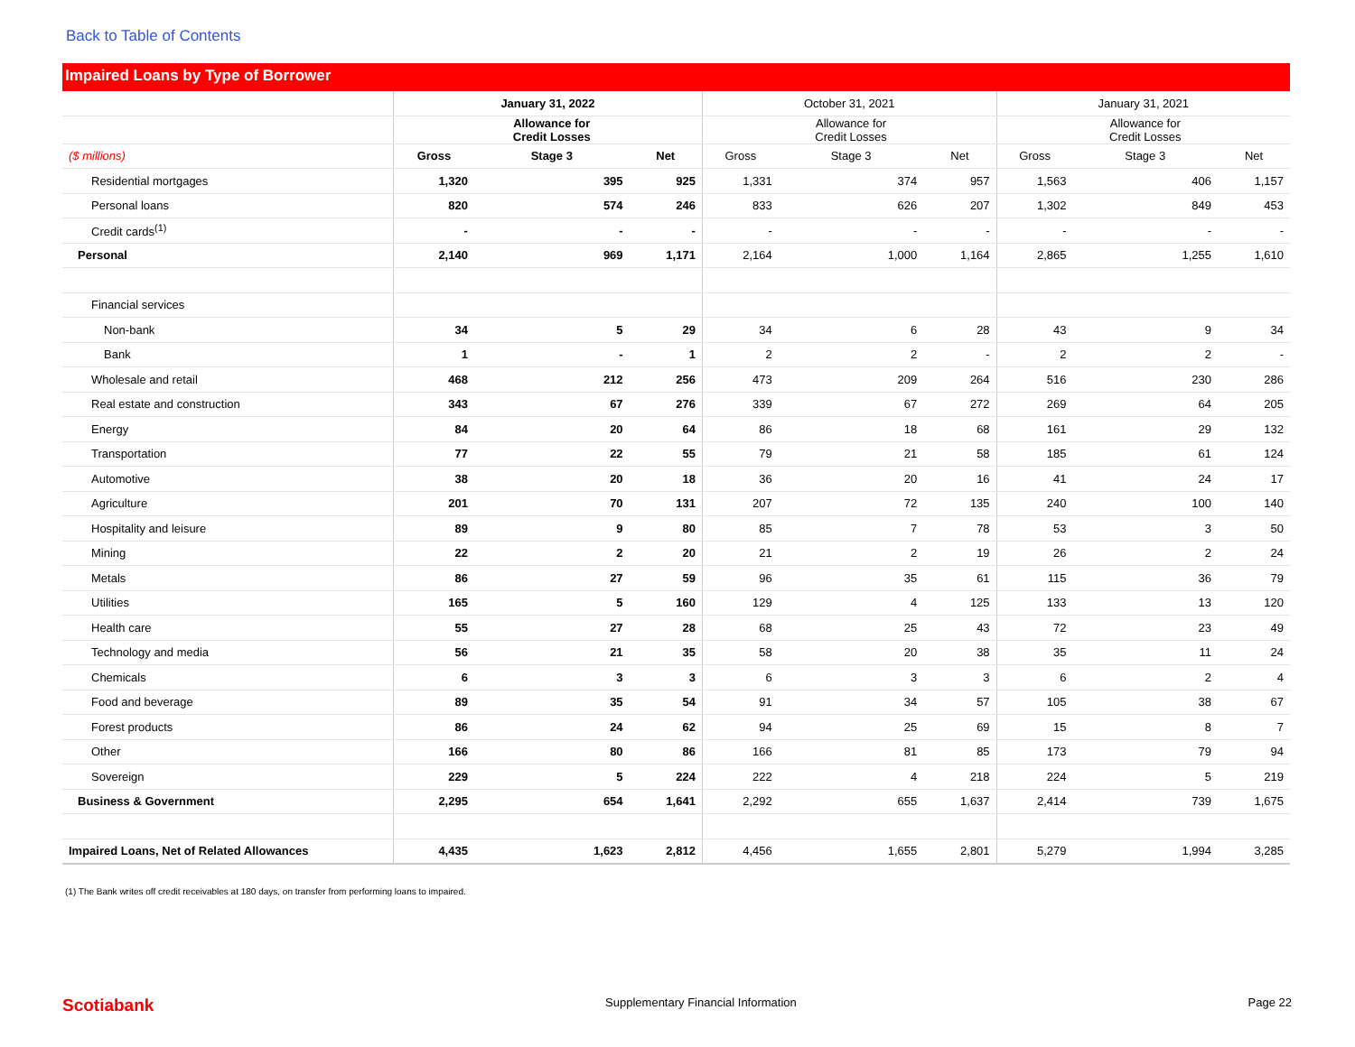Back to Table of Contents
Impaired Loans by Type of Borrower
| | January 31, 2022 | | | October 31, 2021 | | | January 31, 2021 | | |
| --- | --- | --- | --- | --- | --- | --- | --- | --- | --- |
| | | Allowance for Credit Losses | | | Allowance for Credit Losses | | | Allowance for Credit Losses | |
| ($ millions) | Gross | Stage 3 | Net | Gross | Stage 3 | Net | Gross | Stage 3 | Net |
| Residential mortgages | 1,320 | 395 | 925 | 1,331 | 374 | 957 | 1,563 | 406 | 1,157 |
| Personal loans | 820 | 574 | 246 | 833 | 626 | 207 | 1,302 | 849 | 453 |
| Credit cards<sup>(1)</sup> | - | - | - | - | - | - | - | - | - |
| Personal | 2,140 | 969 | 1,171 | 2,164 | 1,000 | 1,164 | 2,865 | 1,255 | 1,610 |
| Financial services | | | | | | | | | |
| Non-bank | 34 | 5 | 29 | 34 | 6 | 28 | 43 | 9 | 34 |
| Bank | 1 | - | 1 | 2 | 2 | - | 2 | 2 | - |
| Wholesale and retail | 468 | 212 | 256 | 473 | 209 | 264 | 516 | 230 | 286 |
| Real estate and construction | 343 | 67 | 276 | 339 | 67 | 272 | 269 | 64 | 205 |
| Energy | 84 | 20 | 64 | 86 | 18 | 68 | 161 | 29 | 132 |
| Transportation | 77 | 22 | 55 | 79 | 21 | 58 | 185 | 61 | 124 |
| Automotive | 38 | 20 | 18 | 36 | 20 | 16 | 41 | 24 | 17 |
| Agriculture | 201 | 70 | 131 | 207 | 72 | 135 | 240 | 100 | 140 |
| Hospitality and leisure | 89 | 9 | 80 | 85 | 7 | 78 | 53 | 3 | 50 |
| Mining | 22 | 2 | 20 | 21 | 2 | 19 | 26 | 2 | 24 |
| Metals | 86 | 27 | 59 | 96 | 35 | 61 | 115 | 36 | 79 |
| Utilities | 165 | 5 | 160 | 129 | 4 | 125 | 133 | 13 | 120 |
| Health care | 55 | 27 | 28 | 68 | 25 | 43 | 72 | 23 | 49 |
| Technology and media | 56 | 21 | 35 | 58 | 20 | 38 | 35 | 11 | 24 |
| Chemicals | 6 | 3 | 3 | 6 | 3 | 3 | 6 | 2 | 4 |
| Food and beverage | 89 | 35 | 54 | 91 | 34 | 57 | 105 | 38 | 67 |
| Forest products | 86 | 24 | 62 | 94 | 25 | 69 | 15 | 8 | 7 |
| Other | 166 | 80 | 86 | 166 | 81 | 85 | 173 | 79 | 94 |
| Sovereign | 229 | 5 | 224 | 222 | 4 | 218 | 224 | 5 | 219 |
| Business & Government | 2,295 | 654 | 1,641 | 2,292 | 655 | 1,637 | 2,414 | 739 | 1,675 |
| Impaired Loans, Net of Related Allowances | 4,435 | 1,623 | 2,812 | 4,456 | 1,655 | 2,801 | 5,279 | 1,994 | 3,285 |
(1) The Bank writes off credit receivables at 180 days, on transfer from performing loans to impaired.
Scotiabank Supplementary Financial Information Page 22